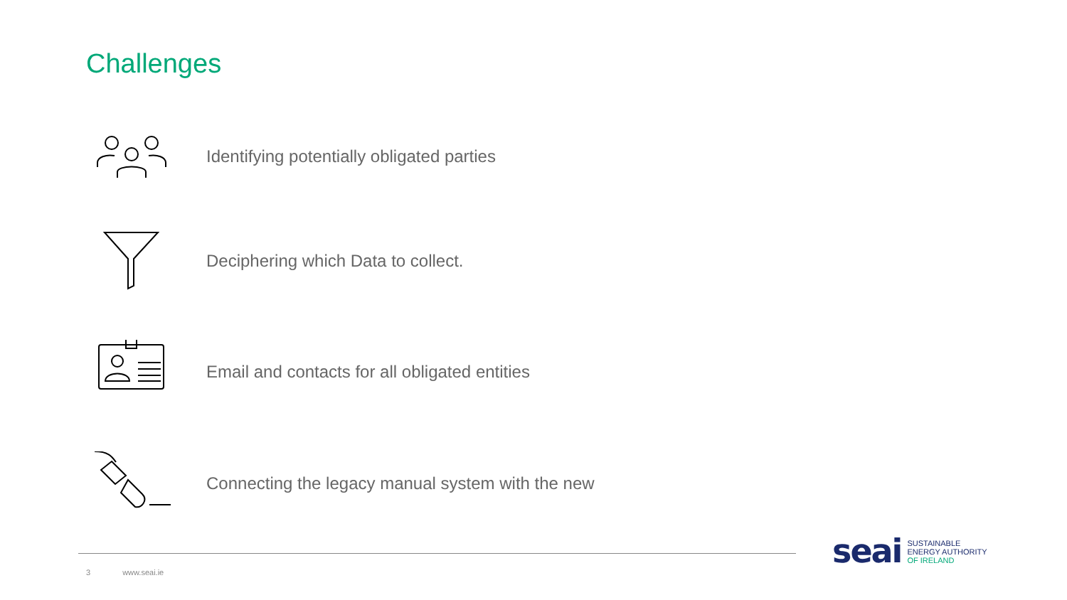Challenges
Identifying potentially obligated parties
Deciphering which Data to collect.
Email and contacts for all obligated entities
Connecting the legacy manual system with the new
3 www.seai.ie
seai
SUSTAINABLE
ENERGY AUTHORITY
OF IRELAND